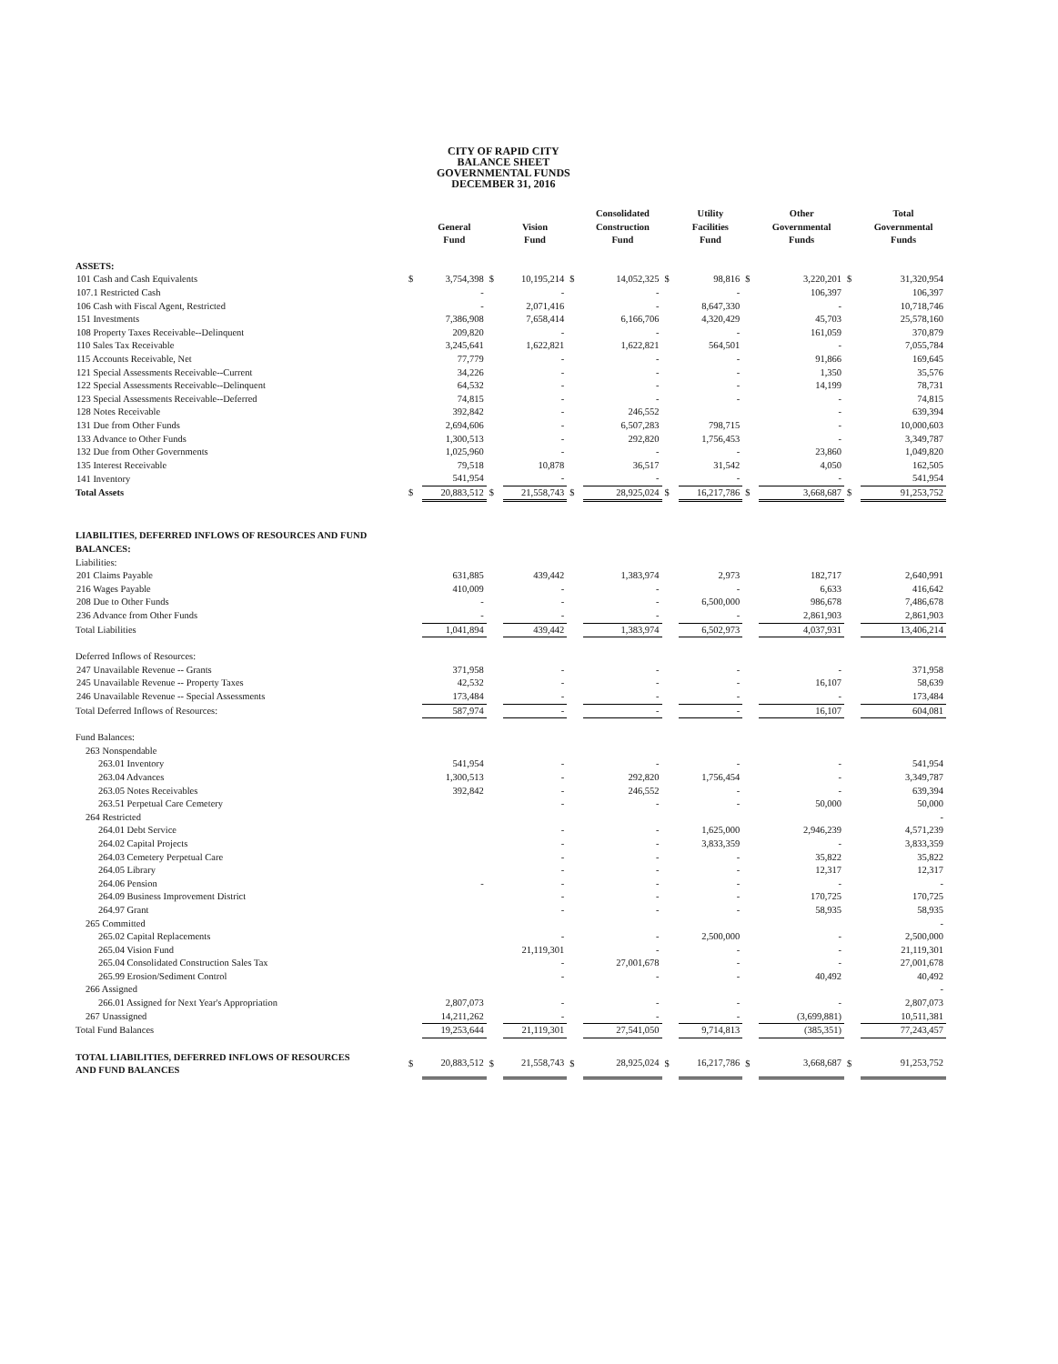CITY OF RAPID CITY
BALANCE SHEET
GOVERNMENTAL FUNDS
DECEMBER 31, 2016
| | | General Fund | | Vision Fund | | Consolidated Construction Fund | | Utility Facilities Fund | | Other Governmental Funds | | Total Governmental Funds |
| --- | --- | --- | --- | --- | --- | --- | --- | --- | --- | --- | --- | --- |
| ASSETS: | | | | | | | | | | | | |
| 101 Cash and Cash Equivalents | $ | 3,754,398 | $ | 10,195,214 | $ | 14,052,325 | $ | 98,816 | $ | 3,220,201 | $ | 31,320,954 |
| 107.1 Restricted Cash | | - | | - | | - | | - | | 106,397 | | 106,397 |
| 106 Cash with Fiscal Agent, Restricted | | - | | 2,071,416 | | - | | 8,647,330 | | - | | 10,718,746 |
| 151 Investments | | 7,386,908 | | 7,658,414 | | 6,166,706 | | 4,320,429 | | 45,703 | | 25,578,160 |
| 108 Property Taxes Receivable--Delinquent | | 209,820 | | - | | - | | - | | 161,059 | | 370,879 |
| 110 Sales Tax Receivable | | 3,245,641 | | 1,622,821 | | 1,622,821 | | 564,501 | | - | | 7,055,784 |
| 115 Accounts Receivable, Net | | 77,779 | | - | | - | | - | | 91,866 | | 169,645 |
| 121 Special Assessments Receivable--Current | | 34,226 | | - | | - | | - | | 1,350 | | 35,576 |
| 122 Special Assessments Receivable--Delinquent | | 64,532 | | - | | - | | - | | 14,199 | | 78,731 |
| 123 Special Assessments Receivable--Deferred | | 74,815 | | - | | - | | - | | - | | 74,815 |
| 128 Notes Receivable | | 392,842 | | - | | 246,552 | | | | - | | 639,394 |
| 131 Due from Other Funds | | 2,694,606 | | - | | 6,507,283 | | 798,715 | | - | | 10,000,603 |
| 133 Advance to Other Funds | | 1,300,513 | | - | | 292,820 | | 1,756,453 | | - | | 3,349,787 |
| 132 Due from Other Governments | | 1,025,960 | | - | | - | | - | | 23,860 | | 1,049,820 |
| 135 Interest Receivable | | 79,518 | | 10,878 | | 36,517 | | 31,542 | | 4,050 | | 162,505 |
| 141 Inventory | | 541,954 | | - | | - | | - | | - | | 541,954 |
| Total Assets | $ | 20,883,512 | $ | 21,558,743 | $ | 28,925,024 | $ | 16,217,786 | $ | 3,668,687 | $ | 91,253,752 |
| LIABILITIES, DEFERRED INFLOWS OF RESOURCES AND FUND BALANCES: | | | | | | | | | | | | |
| Liabilities: | | | | | | | | | | | | |
| 201 Claims Payable | | 631,885 | | 439,442 | | 1,383,974 | | 2,973 | | 182,717 | | 2,640,991 |
| 216 Wages Payable | | 410,009 | | - | | - | | - | | 6,633 | | 416,642 |
| 208 Due to Other Funds | | - | | - | | - | | 6,500,000 | | 986,678 | | 7,486,678 |
| 236 Advance from Other Funds | | - | | - | | - | | - | | 2,861,903 | | 2,861,903 |
| Total Liabilities | | 1,041,894 | | 439,442 | | 1,383,974 | | 6,502,973 | | 4,037,931 | | 13,406,214 |
| Deferred Inflows of Resources: | | | | | | | | | | | | |
| 247 Unavailable Revenue -- Grants | | 371,958 | | - | | - | | - | | - | | 371,958 |
| 245 Unavailable Revenue -- Property Taxes | | 42,532 | | - | | - | | - | | 16,107 | | 58,639 |
| 246 Unavailable Revenue -- Special Assessments | | 173,484 | | - | | - | | - | | - | | 173,484 |
| Total Deferred Inflows of Resources: | | 587,974 | | - | | - | | - | | 16,107 | | 604,081 |
| Fund Balances: | | | | | | | | | | | | |
| 263 Nonspendable | | | | | | | | | | | | |
| 263.01 Inventory | | 541,954 | | - | | - | | - | | - | | 541,954 |
| 263.04 Advances | | 1,300,513 | | - | | 292,820 | | 1,756,454 | | - | | 3,349,787 |
| 263.05 Notes Receivables | | 392,842 | | - | | 246,552 | | - | | - | | 639,394 |
| 263.51 Perpetual Care Cemetery | | | | - | | - | | - | | 50,000 | | 50,000 |
| 264 Restricted | | | | | | | | | | | | - |
| 264.01 Debt Service | | | | - | | - | | 1,625,000 | | 2,946,239 | | 4,571,239 |
| 264.02 Capital Projects | | | | - | | - | | 3,833,359 | | - | | 3,833,359 |
| 264.03 Cemetery Perpetual Care | | | | - | | - | | - | | 35,822 | | 35,822 |
| 264.05 Library | | | | - | | - | | - | | 12,317 | | 12,317 |
| 264.06 Pension | | - | | - | | - | | - | | - | | - |
| 264.09 Business Improvement District | | | | - | | - | | - | | 170,725 | | 170,725 |
| 264.97 Grant | | | | - | | - | | - | | 58,935 | | 58,935 |
| 265 Committed | | | | | | | | | | | | - |
| 265.02 Capital Replacements | | | | - | | - | | 2,500,000 | | - | | 2,500,000 |
| 265.04 Vision Fund | | | | 21,119,301 | | - | | - | | - | | 21,119,301 |
| 265.04 Consolidated Construction Sales Tax | | | | - | | 27,001,678 | | - | | - | | 27,001,678 |
| 265.99 Erosion/Sediment Control | | | | - | | - | | - | | 40,492 | | 40,492 |
| 266 Assigned | | | | | | | | | | | | - |
| 266.01 Assigned for Next Year's Appropriation | | 2,807,073 | | - | | - | | - | | - | | 2,807,073 |
| 267 Unassigned | | 14,211,262 | | - | | - | | - | | (3,699,881) | | 10,511,381 |
| Total Fund Balances | | 19,253,644 | | 21,119,301 | | 27,541,050 | | 9,714,813 | | (385,351) | | 77,243,457 |
| TOTAL LIABILITIES, DEFERRED INFLOWS OF RESOURCES AND FUND BALANCES | $ | 20,883,512 | $ | 21,558,743 | $ | 28,925,024 | $ | 16,217,786 | $ | 3,668,687 | $ | 91,253,752 |